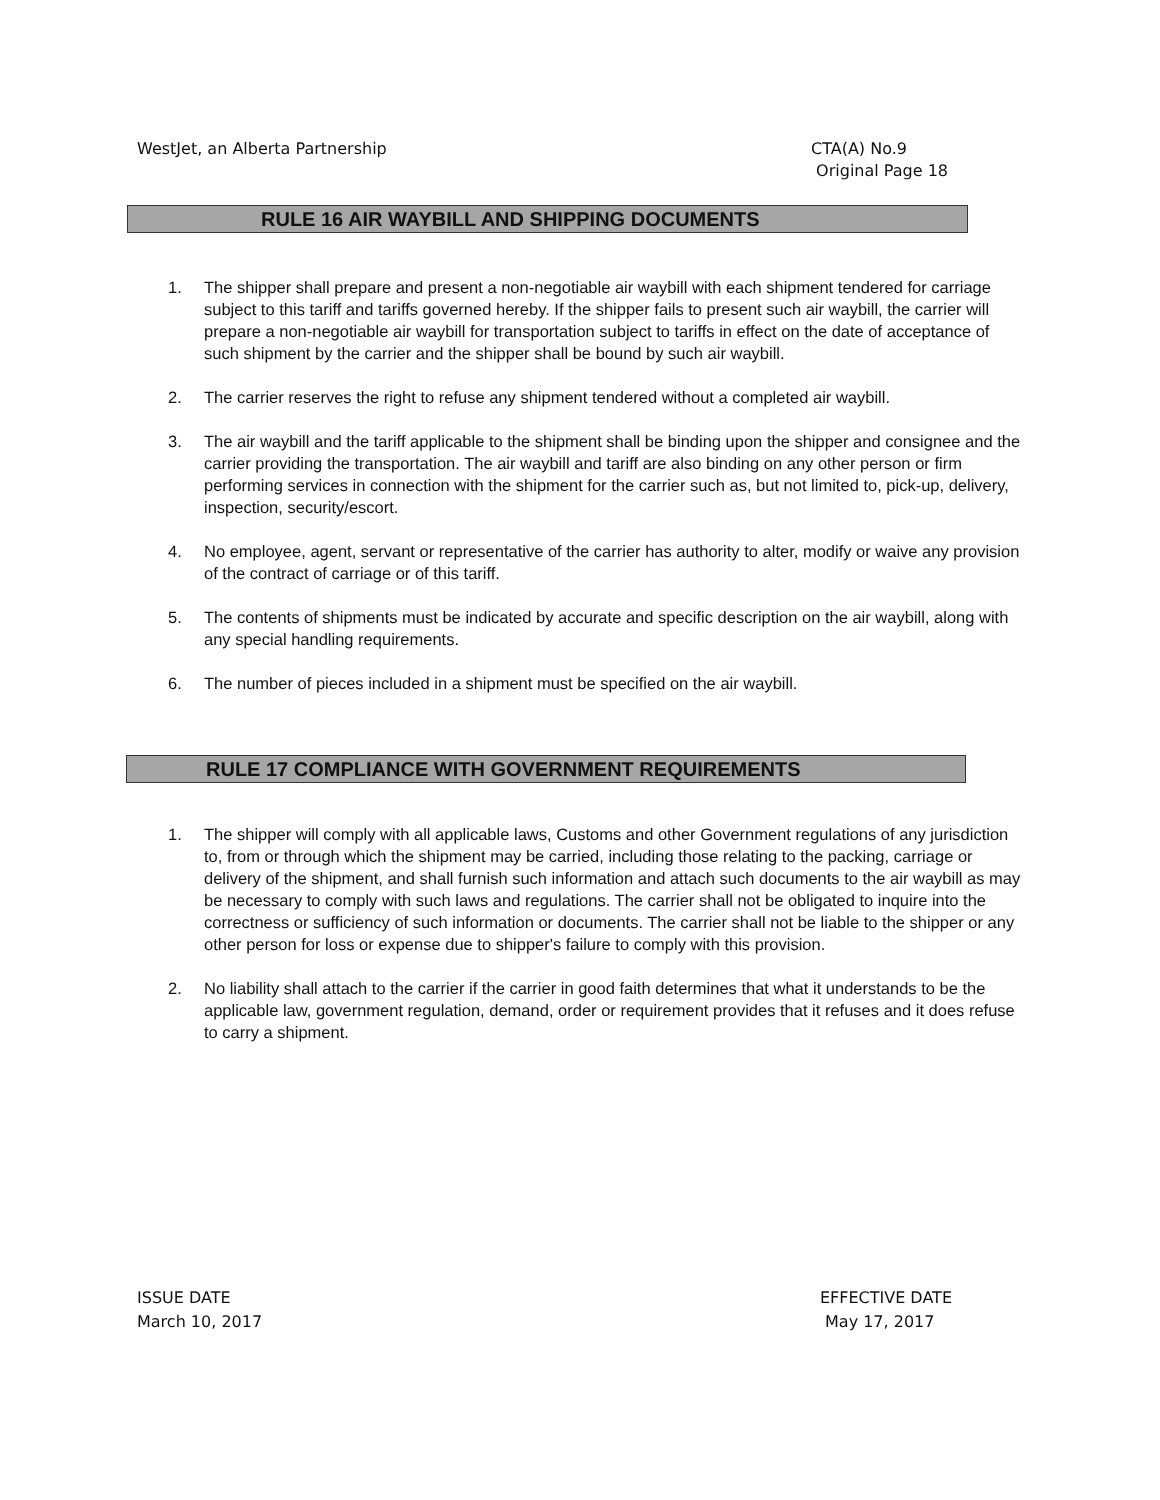WestJet, an Alberta Partnership
CTA(A) No.9
Original Page 18
RULE 16 AIR WAYBILL AND SHIPPING DOCUMENTS
1. The shipper shall prepare and present a non-negotiable air waybill with each shipment tendered for carriage subject to this tariff and tariffs governed hereby. If the shipper fails to present such air waybill, the carrier will prepare a non-negotiable air waybill for transportation subject to tariffs in effect on the date of acceptance of such shipment by the carrier and the shipper shall be bound by such air waybill.
2. The carrier reserves the right to refuse any shipment tendered without a completed air waybill.
3. The air waybill and the tariff applicable to the shipment shall be binding upon the shipper and consignee and the carrier providing the transportation. The air waybill and tariff are also binding on any other person or firm performing services in connection with the shipment for the carrier such as, but not limited to, pick-up, delivery, inspection, security/escort.
4. No employee, agent, servant or representative of the carrier has authority to alter, modify or waive any provision of the contract of carriage or of this tariff.
5. The contents of shipments must be indicated by accurate and specific description on the air waybill, along with any special handling requirements.
6. The number of pieces included in a shipment must be specified on the air waybill.
RULE 17 COMPLIANCE WITH GOVERNMENT REQUIREMENTS
1. The shipper will comply with all applicable laws, Customs and other Government regulations of any jurisdiction to, from or through which the shipment may be carried, including those relating to the packing, carriage or delivery of the shipment, and shall furnish such information and attach such documents to the air waybill as may be necessary to comply with such laws and regulations. The carrier shall not be obligated to inquire into the correctness or sufficiency of such information or documents. The carrier shall not be liable to the shipper or any other person for loss or expense due to shipper's failure to comply with this provision.
2. No liability shall attach to the carrier if the carrier in good faith determines that what it understands to be the applicable law, government regulation, demand, order or requirement provides that it refuses and it does refuse to carry a shipment.
ISSUE DATE
March 10, 2017
EFFECTIVE DATE
May 17, 2017